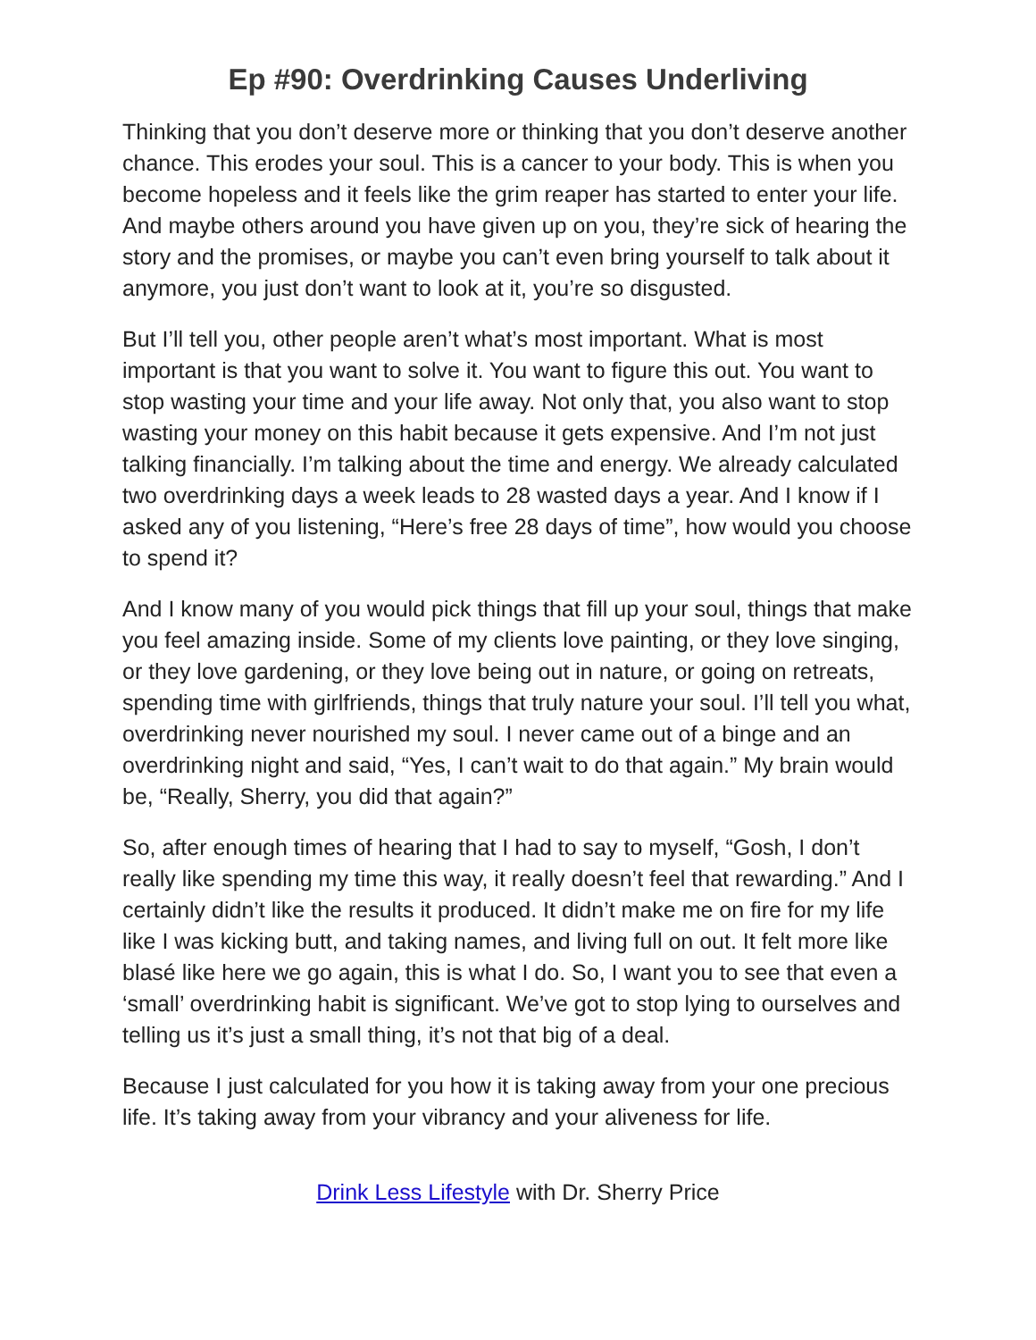Ep #90: Overdrinking Causes Underliving
Thinking that you don’t deserve more or thinking that you don’t deserve another chance. This erodes your soul. This is a cancer to your body. This is when you become hopeless and it feels like the grim reaper has started to enter your life. And maybe others around you have given up on you, they’re sick of hearing the story and the promises, or maybe you can’t even bring yourself to talk about it anymore, you just don’t want to look at it, you’re so disgusted.
But I’ll tell you, other people aren’t what’s most important. What is most important is that you want to solve it. You want to figure this out. You want to stop wasting your time and your life away. Not only that, you also want to stop wasting your money on this habit because it gets expensive. And I’m not just talking financially. I’m talking about the time and energy. We already calculated two overdrinking days a week leads to 28 wasted days a year. And I know if I asked any of you listening, “Here’s free 28 days of time”, how would you choose to spend it?
And I know many of you would pick things that fill up your soul, things that make you feel amazing inside. Some of my clients love painting, or they love singing, or they love gardening, or they love being out in nature, or going on retreats, spending time with girlfriends, things that truly nature your soul. I’ll tell you what, overdrinking never nourished my soul. I never came out of a binge and an overdrinking night and said, “Yes, I can’t wait to do that again.” My brain would be, “Really, Sherry, you did that again?”
So, after enough times of hearing that I had to say to myself, “Gosh, I don’t really like spending my time this way, it really doesn’t feel that rewarding.” And I certainly didn’t like the results it produced. It didn’t make me on fire for my life like I was kicking butt, and taking names, and living full on out. It felt more like blasé like here we go again, this is what I do. So, I want you to see that even a ‘small’ overdrinking habit is significant. We’ve got to stop lying to ourselves and telling us it’s just a small thing, it’s not that big of a deal.
Because I just calculated for you how it is taking away from your one precious life. It’s taking away from your vibrancy and your aliveness for life.
Drink Less Lifestyle with Dr. Sherry Price